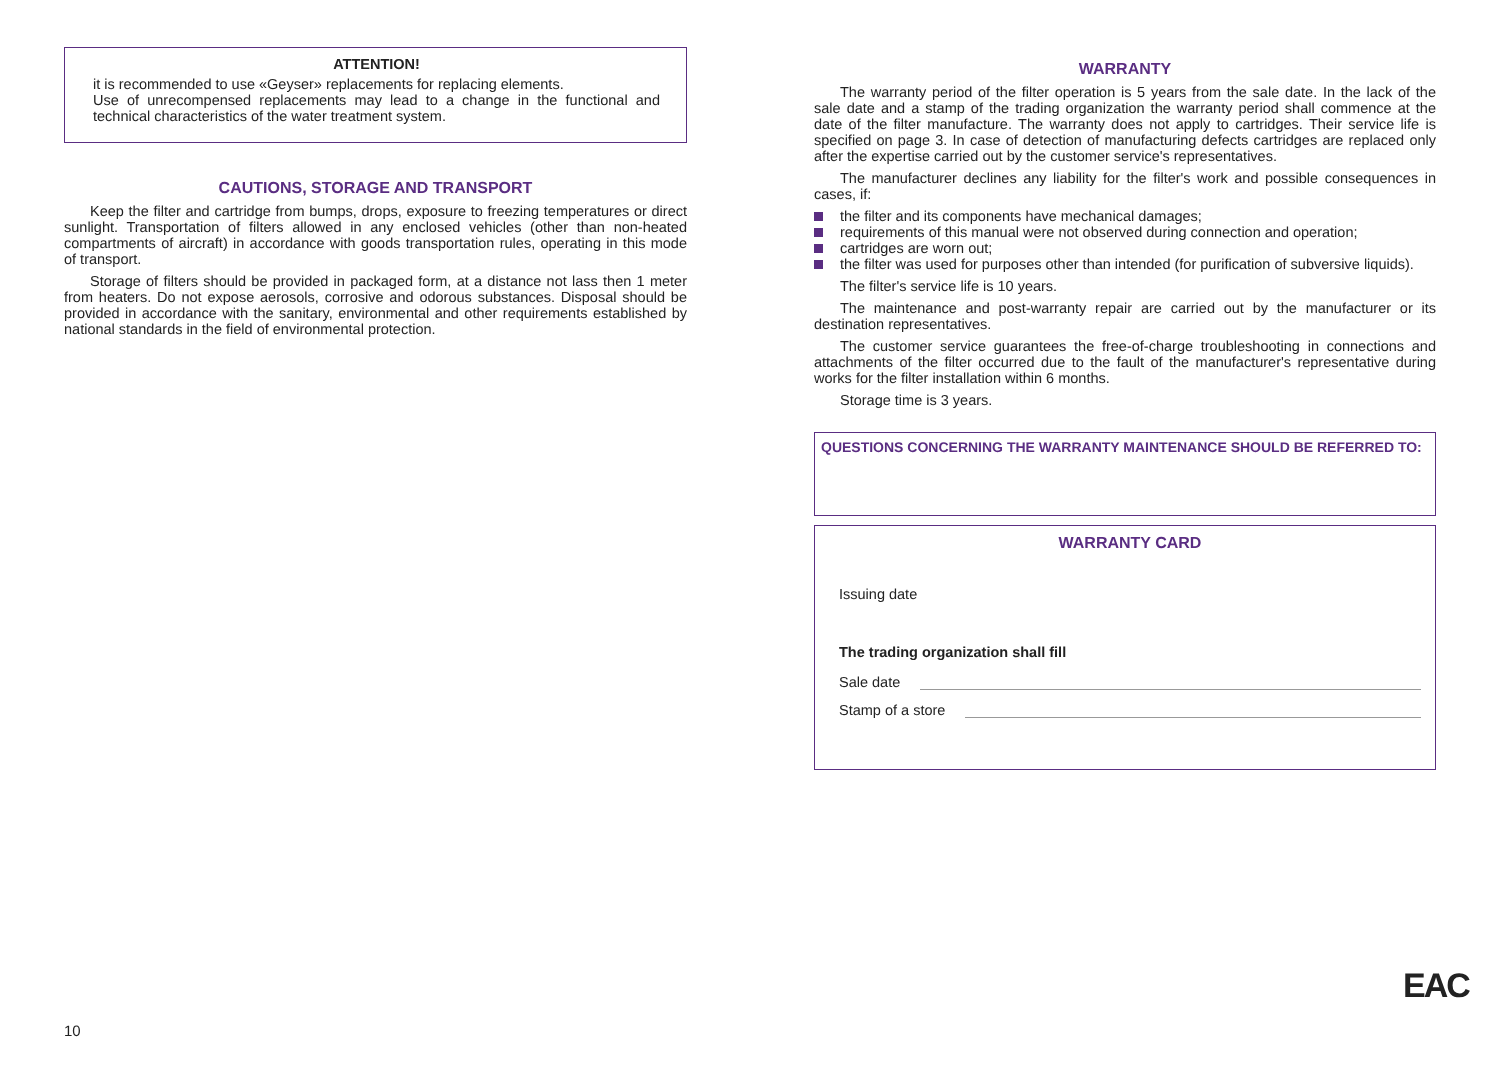ATTENTION!
it is recommended to use «Geyser» replacements for replacing elements.
Use of unrecompensed replacements may lead to a change in the functional and technical characteristics of the water treatment system.
CAUTIONS, STORAGE AND TRANSPORT
Keep the filter and cartridge from bumps, drops, exposure to freezing temperatures or direct sunlight. Transportation of filters allowed in any enclosed vehicles (other than non-heated compartments of aircraft) in accordance with goods transportation rules, operating in this mode of transport.
Storage of filters should be provided in packaged form, at a distance not lass then 1 meter from heaters. Do not expose aerosols, corrosive and odorous substances. Disposal should be provided in accordance with the sanitary, environmental and other requirements established by national standards in the field of environmental protection.
WARRANTY
The warranty period of the filter operation is 5 years from the sale date. In the lack of the sale date and a stamp of the trading organization the warranty period shall commence at the date of the filter manufacture. The warranty does not apply to cartridges. Their service life is specified on page 3. In case of detection of manufacturing defects cartridges are replaced only after the expertise carried out by the customer service's representatives.
The manufacturer declines any liability for the filter's work and possible consequences in cases, if:
the filter and its components have mechanical damages;
requirements of this manual were not observed during connection and operation;
cartridges are worn out;
the filter was used for purposes other than intended (for purification of subversive liquids).
The filter's service life is 10 years.
The maintenance and post-warranty repair are carried out by the manufacturer or its destination representatives.
The customer service guarantees the free-of-charge troubleshooting in connections and attachments of the filter occurred due to the fault of the manufacturer's representative during works for the filter installation within 6 months.
Storage time is 3 years.
QUESTIONS CONCERNING THE WARRANTY MAINTENANCE SHOULD BE REFERRED TO:
WARRANTY CARD
Issuing date
The trading organization shall fill
Sale date
Stamp of a store
EAC
10